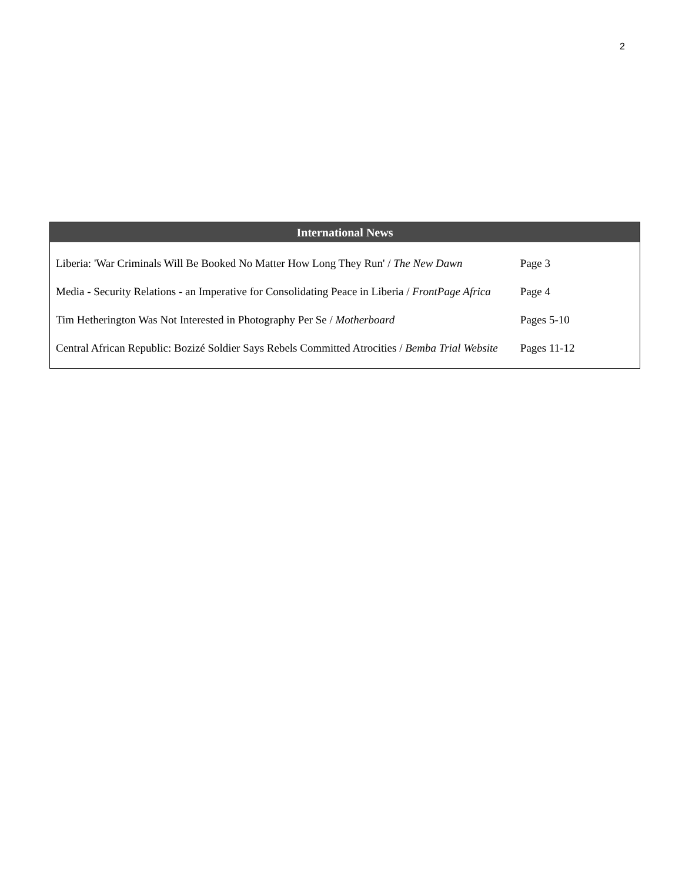2
International News
| Liberia: 'War Criminals Will Be Booked No Matter How Long They Run' / The New Dawn | Page 3 |
| Media - Security Relations - an Imperative for Consolidating Peace in Liberia / FrontPage Africa | Page 4 |
| Tim Hetherington Was Not Interested in Photography Per Se / Motherboard | Pages 5-10 |
| Central African Republic: Bozizé Soldier Says Rebels Committed Atrocities / Bemba Trial Website | Pages 11-12 |